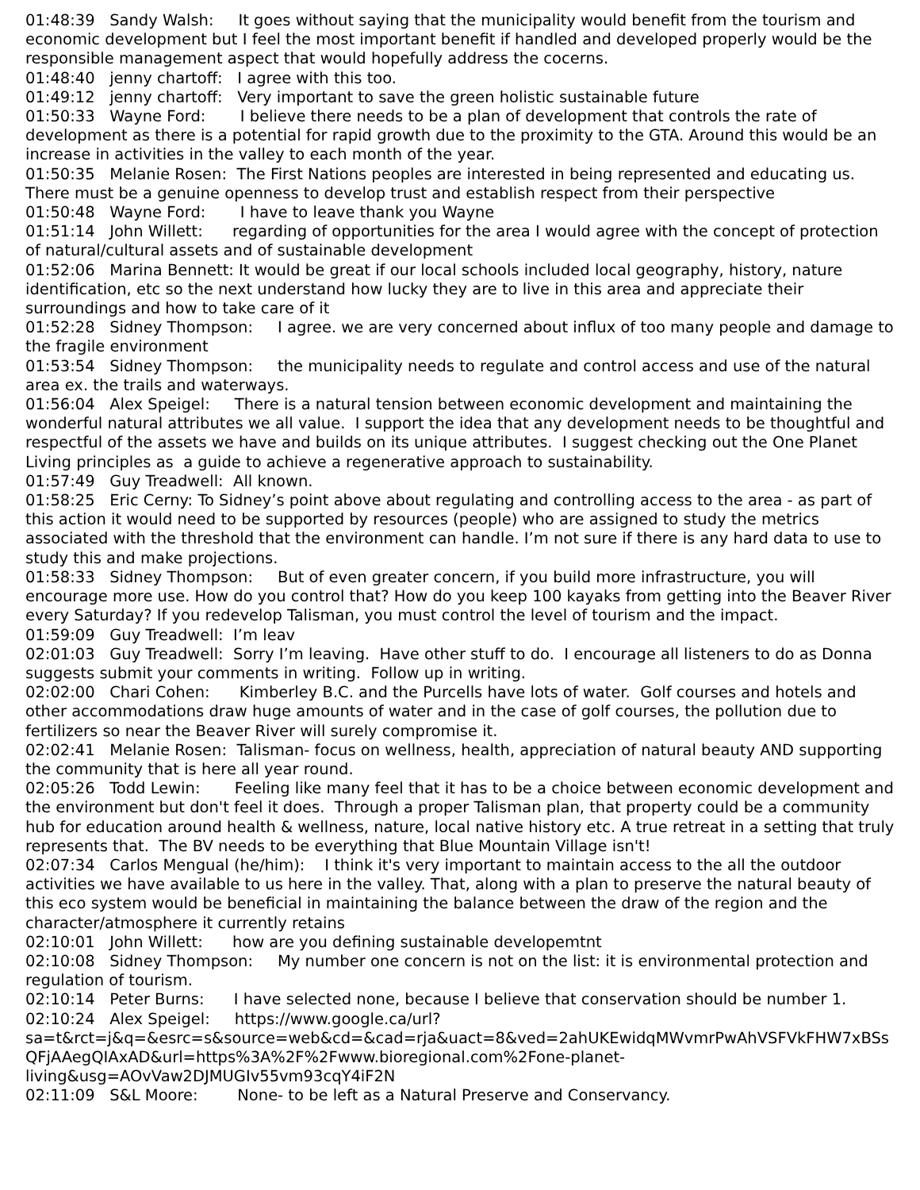01:48:39 Sandy Walsh: It goes without saying that the municipality would benefit from the tourism and economic development but I feel the most important benefit if handled and developed properly would be the responsible management aspect that would hopefully address the cocerns.
01:48:40 jenny chartoff: I agree with this too.
01:49:12 jenny chartoff: Very important to save the green holistic sustainable future
01:50:33 Wayne Ford: I believe there needs to be a plan of development that controls the rate of development as there is a potential for rapid growth due to the proximity to the GTA. Around this would be an increase in activities in the valley to each month of the year.
01:50:35 Melanie Rosen: The First Nations peoples are interested in being represented and educating us. There must be a genuine openness to develop trust and establish respect from their perspective
01:50:48 Wayne Ford: I have to leave thank you Wayne
01:51:14 John Willett: regarding of opportunities for the area I would agree with the concept of protection of natural/cultural assets and of sustainable development
01:52:06 Marina Bennett: It would be great if our local schools included local geography, history, nature identification, etc so the next understand how lucky they are to live in this area and appreciate their surroundings and how to take care of it
01:52:28 Sidney Thompson: I agree. we are very concerned about influx of too many people and damage to the fragile environment
01:53:54 Sidney Thompson: the municipality needs to regulate and control access and use of the natural area ex. the trails and waterways.
01:56:04 Alex Speigel: There is a natural tension between economic development and maintaining the wonderful natural attributes we all value. I support the idea that any development needs to be thoughtful and respectful of the assets we have and builds on its unique attributes. I suggest checking out the One Planet Living principles as a guide to achieve a regenerative approach to sustainability.
01:57:49 Guy Treadwell: All known.
01:58:25 Eric Cerny: To Sidney’s point above about regulating and controlling access to the area - as part of this action it would need to be supported by resources (people) who are assigned to study the metrics associated with the threshold that the environment can handle. I’m not sure if there is any hard data to use to study this and make projections.
01:58:33 Sidney Thompson: But of even greater concern, if you build more infrastructure, you will encourage more use. How do you control that? How do you keep 100 kayaks from getting into the Beaver River every Saturday? If you redevelop Talisman, you must control the level of tourism and the impact.
01:59:09 Guy Treadwell: I’m leav
02:01:03 Guy Treadwell: Sorry I’m leaving. Have other stuff to do. I encourage all listeners to do as Donna suggests submit your comments in writing. Follow up in writing.
02:02:00 Chari Cohen: Kimberley B.C. and the Purcells have lots of water. Golf courses and hotels and other accommodations draw huge amounts of water and in the case of golf courses, the pollution due to fertilizers so near the Beaver River will surely compromise it.
02:02:41 Melanie Rosen: Talisman- focus on wellness, health, appreciation of natural beauty AND supporting the community that is here all year round.
02:05:26 Todd Lewin: Feeling like many feel that it has to be a choice between economic development and the environment but don't feel it does. Through a proper Talisman plan, that property could be a community hub for education around health & wellness, nature, local native history etc. A true retreat in a setting that truly represents that. The BV needs to be everything that Blue Mountain Village isn't!
02:07:34 Carlos Mengual (he/him): I think it's very important to maintain access to the all the outdoor activities we have available to us here in the valley. That, along with a plan to preserve the natural beauty of this eco system would be beneficial in maintaining the balance between the draw of the region and the character/atmosphere it currently retains
02:10:01 John Willett: how are you defining sustainable developemtnt
02:10:08 Sidney Thompson: My number one concern is not on the list: it is environmental protection and regulation of tourism.
02:10:14 Peter Burns: I have selected none, because I believe that conservation should be number 1.
02:10:24 Alex Speigel: https://www.google.ca/url?
sa=t&rct=j&q=&esrc=s&source=web&cd=&cad=rja&uact=8&ved=2ahUKEwidqMWvmrPwAhVSFVkFHW7xBSsQFjAAegQIAxAD&url=https%3A%2F%2Fwww.bioregional.com%2Fone-planet-living&usg=AOvVaw2DJMUGIv55vm93cqY4iF2N
02:11:09 S&L Moore: None- to be left as a Natural Preserve and Conservancy.